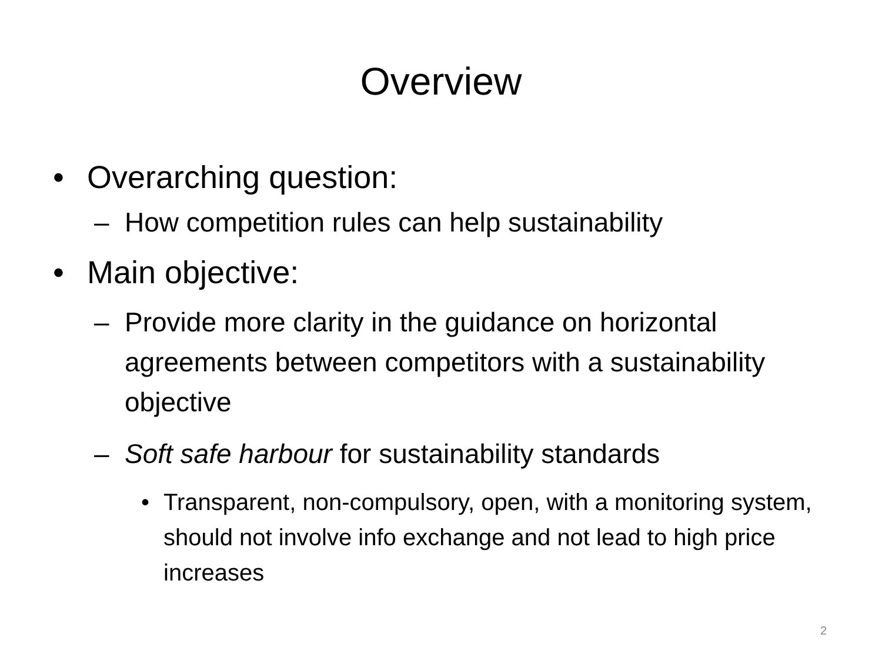Overview
• Overarching question:
– How competition rules can help sustainability
• Main objective:
– Provide more clarity in the guidance on horizontal agreements between competitors with a sustainability objective
– Soft safe harbour for sustainability standards
• Transparent, non-compulsory, open, with a monitoring system, should not involve info exchange and not lead to high price increases
2